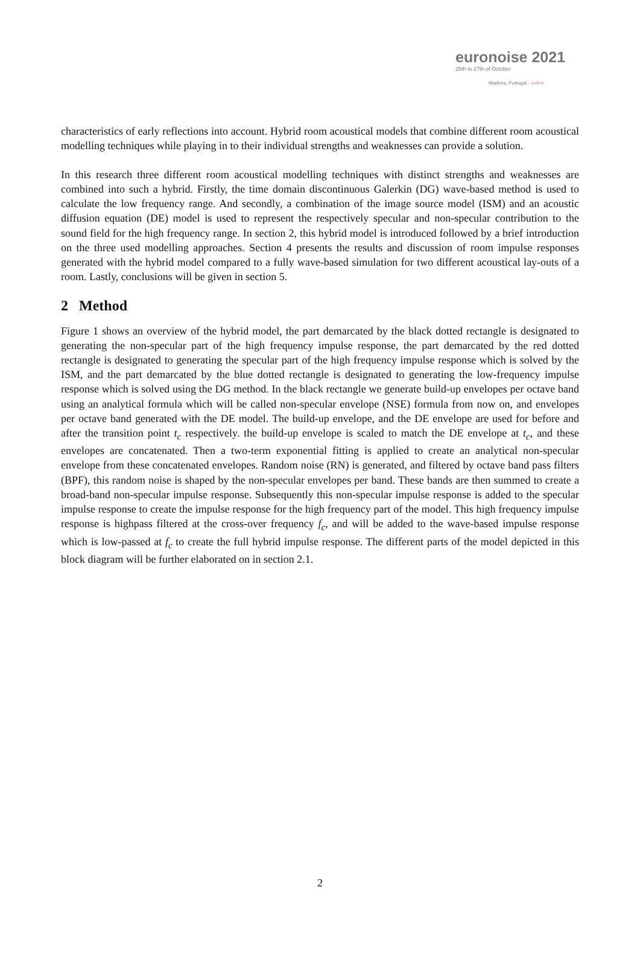euronoise 2021
25th to 27th of October
Madeira, Portugal - online
characteristics of early reflections into account. Hybrid room acoustical models that combine different room acoustical modelling techniques while playing in to their individual strengths and weaknesses can provide a solution.
In this research three different room acoustical modelling techniques with distinct strengths and weaknesses are combined into such a hybrid. Firstly, the time domain discontinuous Galerkin (DG) wave-based method is used to calculate the low frequency range. And secondly, a combination of the image source model (ISM) and an acoustic diffusion equation (DE) model is used to represent the respectively specular and non-specular contribution to the sound field for the high frequency range. In section 2, this hybrid model is introduced followed by a brief introduction on the three used modelling approaches. Section 4 presents the results and discussion of room impulse responses generated with the hybrid model compared to a fully wave-based simulation for two different acoustical lay-outs of a room. Lastly, conclusions will be given in section 5.
2 Method
Figure 1 shows an overview of the hybrid model, the part demarcated by the black dotted rectangle is designated to generating the non-specular part of the high frequency impulse response, the part demarcated by the red dotted rectangle is designated to generating the specular part of the high frequency impulse response which is solved by the ISM, and the part demarcated by the blue dotted rectangle is designated to generating the low-frequency impulse response which is solved using the DG method. In the black rectangle we generate build-up envelopes per octave band using an analytical formula which will be called non-specular envelope (NSE) formula from now on, and envelopes per octave band generated with the DE model. The build-up envelope, and the DE envelope are used for before and after the transition point t<sub>c</sub> respectively. the build-up envelope is scaled to match the DE envelope at t<sub>c</sub>, and these envelopes are concatenated. Then a two-term exponential fitting is applied to create an analytical non-specular envelope from these concatenated envelopes. Random noise (RN) is generated, and filtered by octave band pass filters (BPF), this random noise is shaped by the non-specular envelopes per band. These bands are then summed to create a broad-band non-specular impulse response. Subsequently this non-specular impulse response is added to the specular impulse response to create the impulse response for the high frequency part of the model. This high frequency impulse response is highpass filtered at the cross-over frequency f<sub>c</sub>, and will be added to the wave-based impulse response which is low-passed at f<sub>c</sub> to create the full hybrid impulse response. The different parts of the model depicted in this block diagram will be further elaborated on in section 2.1.
2